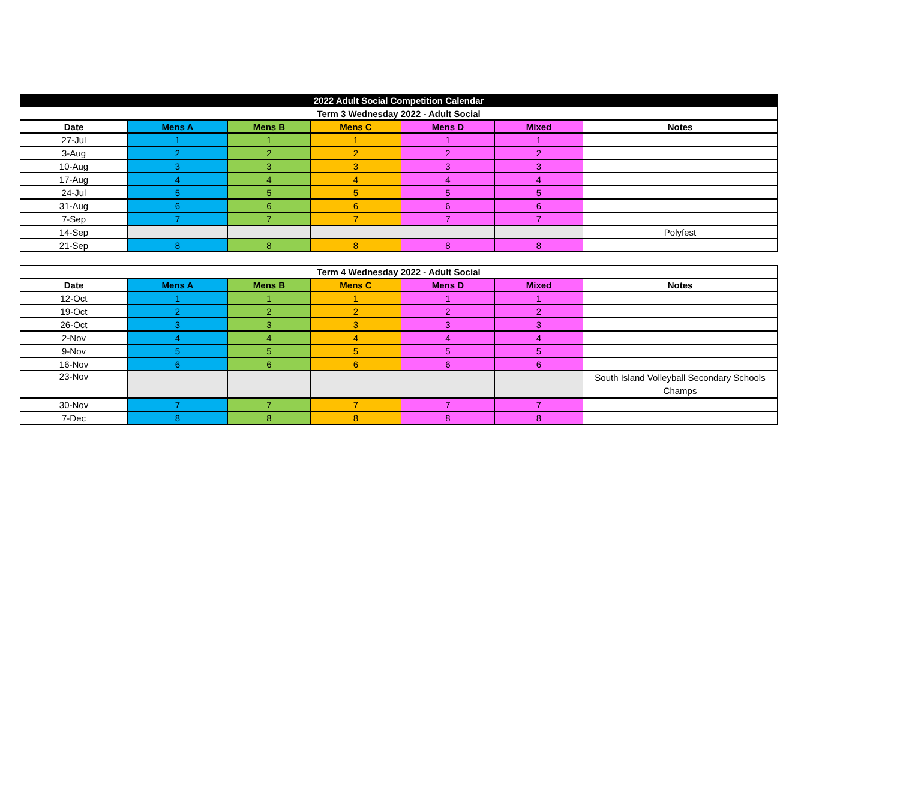| 2022 Adult Social Competition Calendar | | | | | | |
| Term 3 Wednesday 2022 - Adult Social | | | | | | |
| Date | Mens A | Mens B | Mens C | Mens D | Mixed | Notes |
| 27-Jul | 1 | 1 | 1 | 1 | 1 | |
| 3-Aug | 2 | 2 | 2 | 2 | 2 | |
| 10-Aug | 3 | 3 | 3 | 3 | 3 | |
| 17-Aug | 4 | 4 | 4 | 4 | 4 | |
| 24-Jul | 5 | 5 | 5 | 5 | 5 | |
| 31-Aug | 6 | 6 | 6 | 6 | 6 | |
| 7-Sep | 7 | 7 | 7 | 7 | 7 | |
| 14-Sep | | | | | | Polyfest |
| 21-Sep | 8 | 8 | 8 | 8 | 8 | |
| Term 4 Wednesday 2022 - Adult Social | | | | | | |
| --- | --- | --- | --- | --- | --- | --- |
| Date | Mens A | Mens B | Mens C | Mens D | Mixed | Notes |
| 12-Oct | 1 | 1 | 1 | 1 | 1 | |
| 19-Oct | 2 | 2 | 2 | 2 | 2 | |
| 26-Oct | 3 | 3 | 3 | 3 | 3 | |
| 2-Nov | 4 | 4 | 4 | 4 | 4 | |
| 9-Nov | 5 | 5 | 5 | 5 | 5 | |
| 16-Nov | 6 | 6 | 6 | 6 | 6 | |
| 23-Nov | | | | | | South Island Volleyball Secondary Schools Champs |
| 30-Nov | 7 | 7 | 7 | 7 | 7 | |
| 7-Dec | 8 | 8 | 8 | 8 | 8 | |